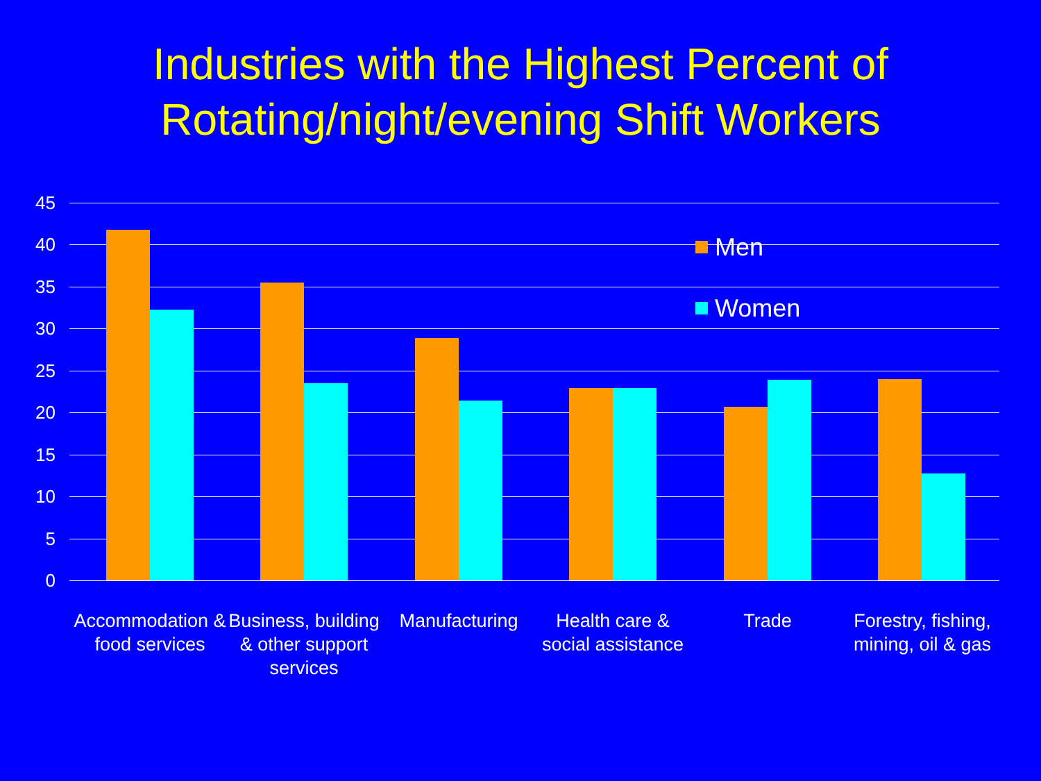Industries with the Highest Percent of
Rotating/night/evening Shift Workers
45
40
35
30
25
20
15
10
5
0
Men
Women
Accommodation & food services
Business, building & other support services
Manufacturing
Health care & social assistance
Trade
Forestry, fishing, mining, oil & gas